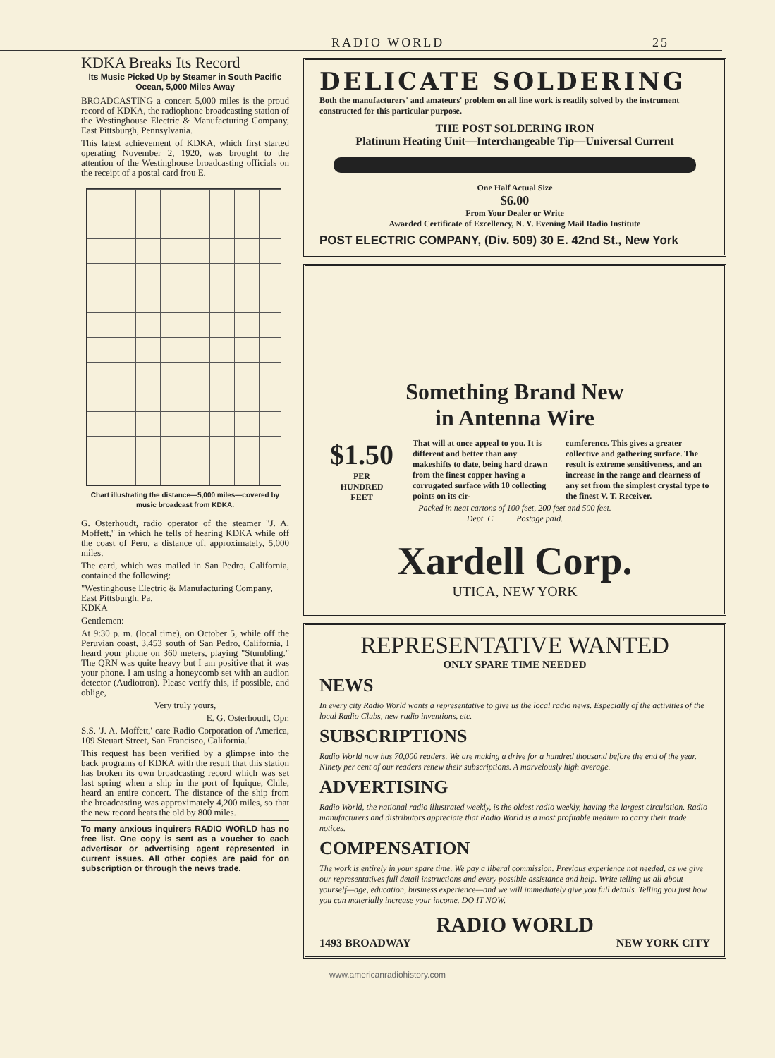RADIO WORLD 25
KDKA Breaks Its Record
Its Music Picked Up by Steamer in South Pacific Ocean, 5,000 Miles Away
BROADCASTING a concert 5,000 miles is the proud record of KDKA, the radiophone broadcasting station of the Westinghouse Electric & Manufacturing Company, East Pittsburgh, Pennsylvania.
This latest achievement of KDKA, which first started operating November 2, 1920, was brought to the attention of the Westinghouse broadcasting officials on the receipt of a postal card frou E.
Chart illustrating the distance—5,000 miles—covered by music broadcast from KDKA.
G. Osterhoudt, radio operator of the steamer "J. A. Moffett," in which he tells of hearing KDKA while off the coast of Peru, a distance of, approximately, 5,000 miles.
The card, which was mailed in San Pedro, California, contained the following:
"Westinghouse Electric & Manufacturing Company,
East Pittsburgh, Pa.
KDKA
Gentlemen:
At 9:30 p. m. (local time), on October 5, while off the Peruvian coast, 3,453 south of San Pedro, California, I heard your phone on 360 meters, playing "Stumbling." The QRN was quite heavy but I am positive that it was your phone. I am using a honeycomb set with an audion detector (Audiotron). Please verify this, if possible, and oblige,
Very truly yours,
E. G. Osterhoudt, Opr.
S.S. 'J. A. Moffett,' care Radio Corporation of America, 109 Steuart Street, San Francisco, California."
This request has been verified by a glimpse into the back programs of KDKA with the result that this station has broken its own broadcasting record which was set last spring when a ship in the port of Iquique, Chile, heard an entire concert. The distance of the ship from the broadcasting was approximately 4,200 miles, so that the new record beats the old by 800 miles.
To many anxious inquirers RADIO WORLD has no free list. One copy is sent as a voucher to each advertisor or advertising agent represented in current issues. All other copies are paid for on subscription or through the news trade.
DELICATE SOLDERING
Both the manufacturers' and amateurs' problem on all line work is readily solved by the instrument constructed for this particular purpose.
THE POST SOLDERING IRON
Platinum Heating Unit—Interchangeable Tip—Universal Current
One Half Actual Size
$6.00
From Your Dealer or Write
Awarded Certificate of Excellency, N. Y. Evening Mail Radio Institute
POST ELECTRIC COMPANY, (Div. 509) 30 E. 42nd St., New York
Something Brand New
in Antenna Wire
$1.50
PER
HUNDRED
FEET
That will at once appeal to you. It is different and better than any makeshifts to date, being hard drawn from the finest copper having a corrugated surface with 10 collecting points on its cir-
cumference. This gives a greater collective and gathering surface. The result is extreme sensitiveness, and an increase in the range and clearness of any set from the simplest crystal type to the finest V. T. Receiver.
Packed in neat cartons of 100 feet, 200 feet and 500 feet.
Dept. C. Postage paid.
Xardell Corp.
UTICA, NEW YORK
REPRESENTATIVE WANTED
ONLY SPARE TIME NEEDED
NEWS
In every city Radio World wants a representative to give us the local radio news. Especially of the activities of the local Radio Clubs, new radio inventions, etc.
SUBSCRIPTIONS
Radio World now has 70,000 readers. We are making a drive for a hundred thousand before the end of the year. Ninety per cent of our readers renew their subscriptions. A marvelously high average.
ADVERTISING
Radio World, the national radio illustrated weekly, is the oldest radio weekly, having the largest circulation. Radio manufacturers and distributors appreciate that Radio World is a most profitable medium to carry their trade notices.
COMPENSATION
The work is entirely in your spare time. We pay a liberal commission. Previous experience not needed, as we give our representatives full detail instructions and every possible assistance and help. Write telling us all about yourself—age, education, business experience—and we will immediately give you full details. Telling you just how you can materially increase your income. DO IT NOW.
RADIO WORLD
1493 BROADWAY NEW YORK CITY
www.americanradiohistory.com